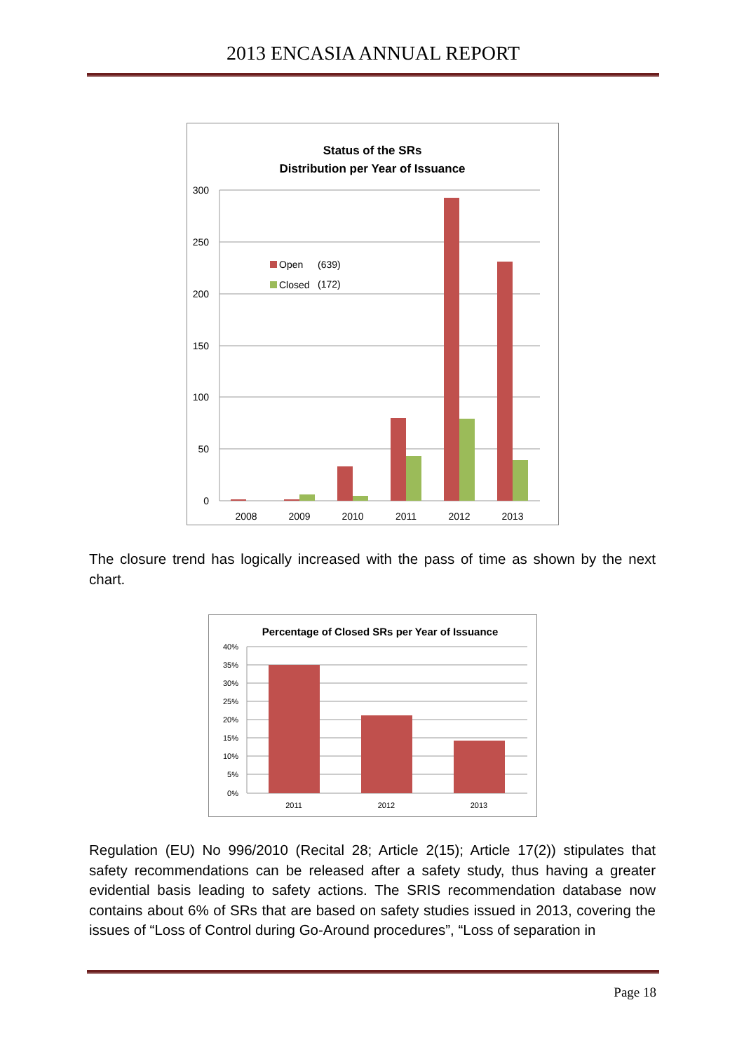2013 ENCASIA ANNUAL REPORT
Status of the SRs
Distribution per Year of Issuance
300
250
200
150
100
50
0
Open
(639)
Closed
(172)
2008
2009
2010
2011
2012
2013
The closure trend has logically increased with the pass of time as shown by the next chart.
Percentage of Closed SRs per Year of Issuance
40%
35%
30%
25%
20%
15%
10%
5%
0%
2011
2012
2013
Regulation (EU) No 996/2010 (Recital 28; Article 2(15); Article 17(2)) stipulates that safety recommendations can be released after a safety study, thus having a greater evidential basis leading to safety actions. The SRIS recommendation database now contains about 6% of SRs that are based on safety studies issued in 2013, covering the issues of “Loss of Control during Go-Around procedures”, “Loss of separation in
Page 18